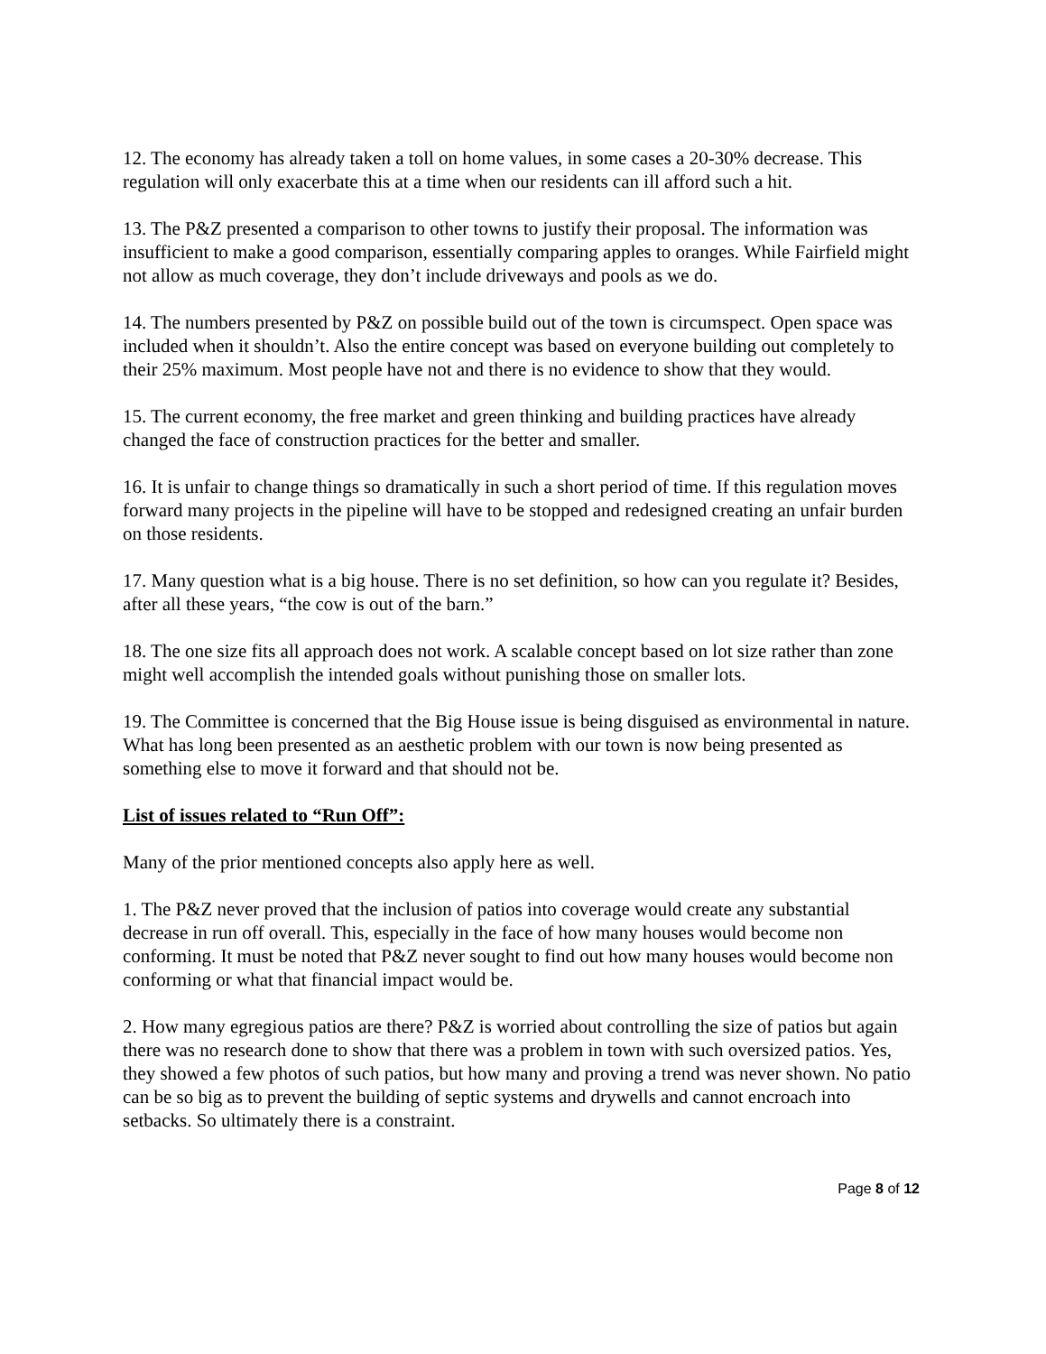12. The economy has already taken a toll on home values, in some cases a 20-30% decrease. This regulation will only exacerbate this at a time when our residents can ill afford such a hit.
13. The P&Z presented a comparison to other towns to justify their proposal. The information was insufficient to make a good comparison, essentially comparing apples to oranges. While Fairfield might not allow as much coverage, they don’t include driveways and pools as we do.
14. The numbers presented by P&Z on possible build out of the town is circumspect. Open space was included when it shouldn’t. Also the entire concept was based on everyone building out completely to their 25% maximum. Most people have not and there is no evidence to show that they would.
15. The current economy, the free market and green thinking and building practices have already changed the face of construction practices for the better and smaller.
16. It is unfair to change things so dramatically in such a short period of time. If this regulation moves forward many projects in the pipeline will have to be stopped and redesigned creating an unfair burden on those residents.
17. Many question what is a big house. There is no set definition, so how can you regulate it? Besides, after all these years, “the cow is out of the barn.”
18. The one size fits all approach does not work. A scalable concept based on lot size rather than zone might well accomplish the intended goals without punishing those on smaller lots.
19. The Committee is concerned that the Big House issue is being disguised as environmental in nature. What has long been presented as an aesthetic problem with our town is now being presented as something else to move it forward and that should not be.
List of issues related to “Run Off”:
Many of the prior mentioned concepts also apply here as well.
1. The P&Z never proved that the inclusion of patios into coverage would create any substantial decrease in run off overall. This, especially in the face of how many houses would become non conforming. It must be noted that P&Z never sought to find out how many houses would become non conforming or what that financial impact would be.
2. How many egregious patios are there? P&Z is worried about controlling the size of patios but again there was no research done to show that there was a problem in town with such oversized patios. Yes, they showed a few photos of such patios, but how many and proving a trend was never shown. No patio can be so big as to prevent the building of septic systems and drywells and cannot encroach into setbacks. So ultimately there is a constraint.
Page 8 of 12